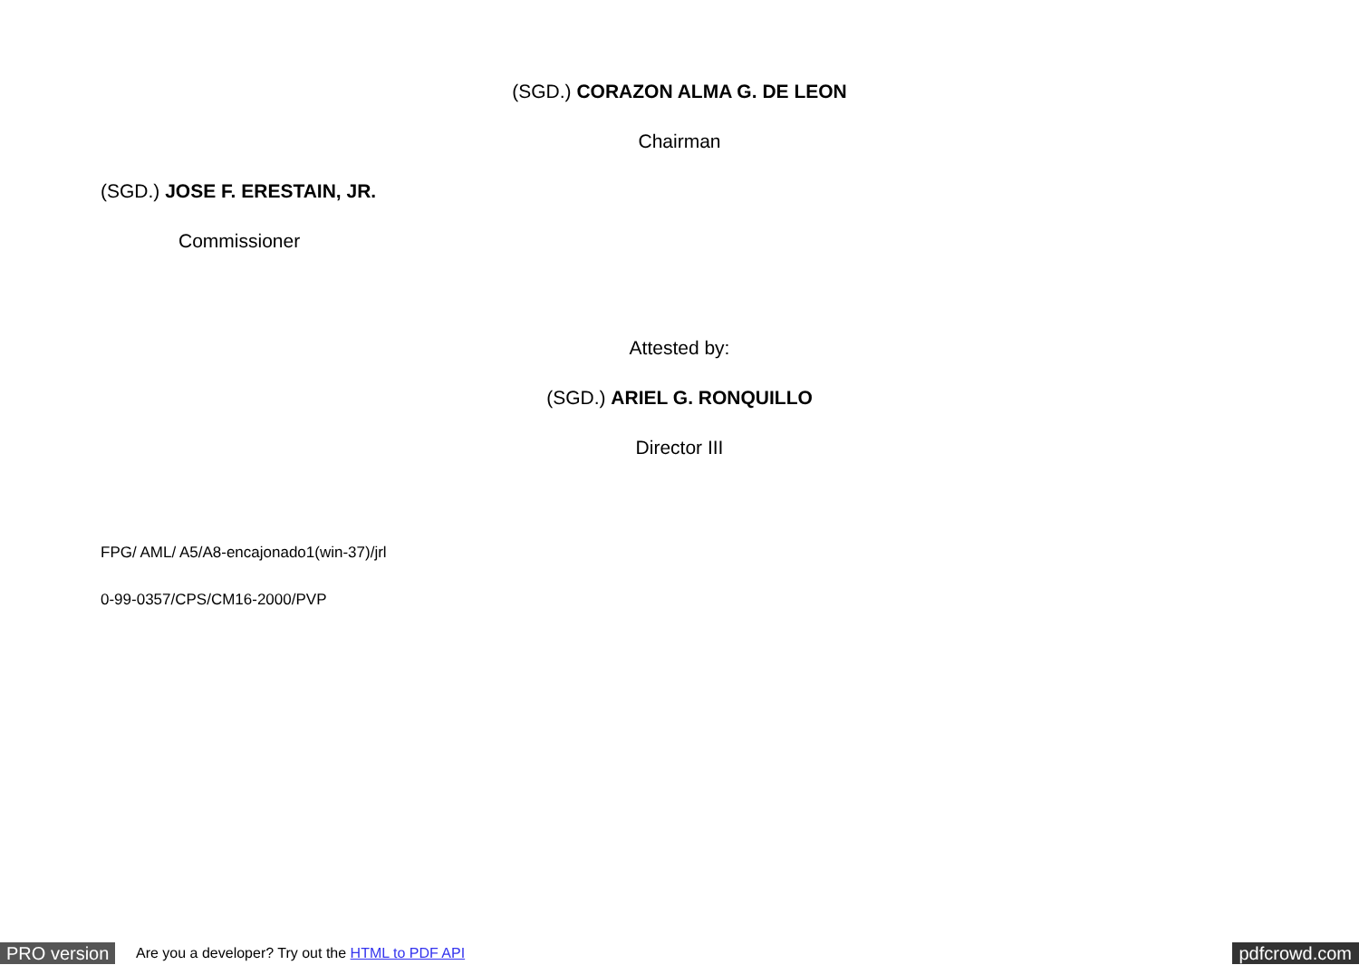(SGD.) CORAZON ALMA G. DE LEON
Chairman
(SGD.) JOSE F. ERESTAIN, JR.
Commissioner
Attested by:
(SGD.) ARIEL G. RONQUILLO
Director III
FPG/ AML/ A5/A8-encajonado1(win-37)/jrl
0-99-0357/CPS/CM16-2000/PVP
PRO version Are you a developer? Try out the HTML to PDF API pdfcrowd.com